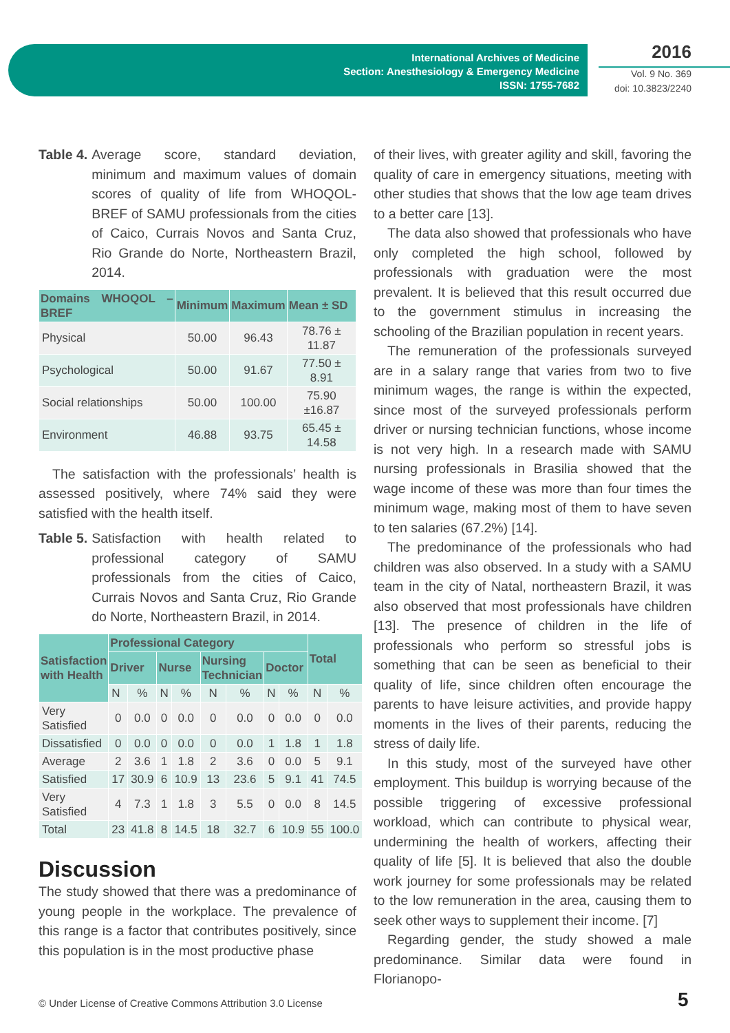International Archives of Medicine
Section: Anesthesiology & Emergency Medicine
ISSN: 1755-7682
2016
Vol. 9 No. 369
doi: 10.3823/2240
Table 4. Average score, standard deviation, minimum and maximum values of domain scores of quality of life from WHOQOL-BREF of SAMU professionals from the cities of Caico, Currais Novos and Santa Cruz, Rio Grande do Norte, Northeastern Brazil, 2014.
| Domains WHOQOL – BREF | Minimum | Maximum | Mean ± SD |
| --- | --- | --- | --- |
| Physical | 50.00 | 96.43 | 78.76 ± 11.87 |
| Psychological | 50.00 | 91.67 | 77.50 ± 8.91 |
| Social relationships | 50.00 | 100.00 | 75.90 ±16.87 |
| Environment | 46.88 | 93.75 | 65.45 ± 14.58 |
The satisfaction with the professionals’ health is assessed positively, where 74% said they were satisfied with the health itself.
Table 5. Satisfaction with health related to professional category of SAMU professionals from the cities of Caico, Currais Novos and Santa Cruz, Rio Grande do Norte, Northeastern Brazil, in 2014.
| Satisfaction with Health | Professional Category | | | | | | | | Total | |
| --- | --- | --- | --- | --- | --- | --- | --- | --- | --- | --- |
| | Driver | | Nurse | | Nursing Technician | | Doctor | | | |
| | N | % | N | % | N | % | N | % | N | % |
| Very Satisfied | 0 | 0.0 | 0 | 0.0 | 0 | 0.0 | 0 | 0.0 | 0 | 0.0 |
| Dissatisfied | 0 | 0.0 | 0 | 0.0 | 0 | 0.0 | 1 | 1.8 | 1 | 1.8 |
| Average | 2 | 3.6 | 1 | 1.8 | 2 | 3.6 | 0 | 0.0 | 5 | 9.1 |
| Satisfied | 17 | 30.9 | 6 | 10.9 | 13 | 23.6 | 5 | 9.1 | 41 | 74.5 |
| Very Satisfied | 4 | 7.3 | 1 | 1.8 | 3 | 5.5 | 0 | 0.0 | 8 | 14.5 |
| Total | 23 | 41.8 | 8 | 14.5 | 18 | 32.7 | 6 | 10.9 | 55 | 100.0 |
Discussion
The study showed that there was a predominance of young people in the workplace. The prevalence of this range is a factor that contributes positively, since this population is in the most productive phase
of their lives, with greater agility and skill, favoring the quality of care in emergency situations, meeting with other studies that shows that the low age team drives to a better care [13].
The data also showed that professionals who have only completed the high school, followed by professionals with graduation were the most prevalent. It is believed that this result occurred due to the government stimulus in increasing the schooling of the Brazilian population in recent years.
The remuneration of the professionals surveyed are in a salary range that varies from two to five minimum wages, the range is within the expected, since most of the surveyed professionals perform driver or nursing technician functions, whose income is not very high. In a research made with SAMU nursing professionals in Brasilia showed that the wage income of these was more than four times the minimum wage, making most of them to have seven to ten salaries (67.2%) [14].
The predominance of the professionals who had children was also observed. In a study with a SAMU team in the city of Natal, northeastern Brazil, it was also observed that most professionals have children [13]. The presence of children in the life of professionals who perform so stressful jobs is something that can be seen as beneficial to their quality of life, since children often encourage the parents to have leisure activities, and provide happy moments in the lives of their parents, reducing the stress of daily life.
In this study, most of the surveyed have other employment. This buildup is worrying because of the possible triggering of excessive professional workload, which can contribute to physical wear, undermining the health of workers, affecting their quality of life [5]. It is believed that also the double work journey for some professionals may be related to the low remuneration in the area, causing them to seek other ways to supplement their income. [7]
Regarding gender, the study showed a male predominance. Similar data were found in Florianopo-
© Under License of Creative Commons Attribution 3.0 License
5